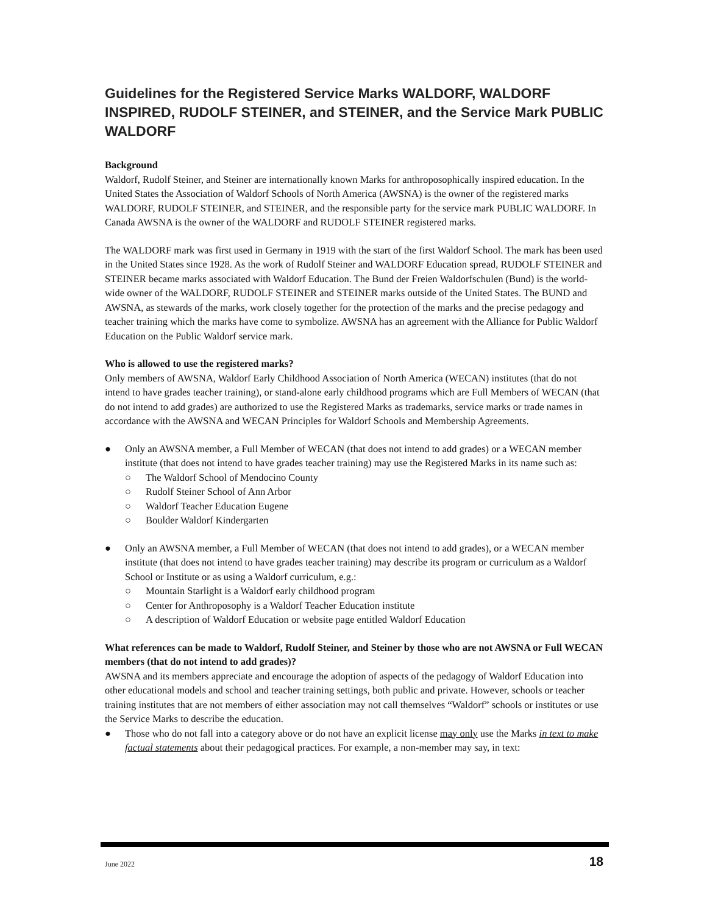Guidelines for the Registered Service Marks WALDORF, WALDORF INSPIRED, RUDOLF STEINER, and STEINER, and the Service Mark PUBLIC WALDORF
Background
Waldorf, Rudolf Steiner, and Steiner are internationally known Marks for anthroposophically inspired education. In the United States the Association of Waldorf Schools of North America (AWSNA) is the owner of the registered marks WALDORF, RUDOLF STEINER, and STEINER, and the responsible party for the service mark PUBLIC WALDORF. In Canada AWSNA is the owner of the WALDORF and RUDOLF STEINER registered marks.
The WALDORF mark was first used in Germany in 1919 with the start of the first Waldorf School. The mark has been used in the United States since 1928. As the work of Rudolf Steiner and WALDORF Education spread, RUDOLF STEINER and STEINER became marks associated with Waldorf Education. The Bund der Freien Waldorfschulen (Bund) is the world-wide owner of the WALDORF, RUDOLF STEINER and STEINER marks outside of the United States. The BUND and AWSNA, as stewards of the marks, work closely together for the protection of the marks and the precise pedagogy and teacher training which the marks have come to symbolize. AWSNA has an agreement with the Alliance for Public Waldorf Education on the Public Waldorf service mark.
Who is allowed to use the registered marks?
Only members of AWSNA, Waldorf Early Childhood Association of North America (WECAN) institutes (that do not intend to have grades teacher training), or stand-alone early childhood programs which are Full Members of WECAN (that do not intend to add grades) are authorized to use the Registered Marks as trademarks, service marks or trade names in accordance with the AWSNA and WECAN Principles for Waldorf Schools and Membership Agreements.
● Only an AWSNA member, a Full Member of WECAN (that does not intend to add grades) or a WECAN member institute (that does not intend to have grades teacher training) may use the Registered Marks in its name such as:
○ The Waldorf School of Mendocino County
○ Rudolf Steiner School of Ann Arbor
○ Waldorf Teacher Education Eugene
○ Boulder Waldorf Kindergarten
● Only an AWSNA member, a Full Member of WECAN (that does not intend to add grades), or a WECAN member institute (that does not intend to have grades teacher training) may describe its program or curriculum as a Waldorf School or Institute or as using a Waldorf curriculum, e.g.:
○ Mountain Starlight is a Waldorf early childhood program
○ Center for Anthroposophy is a Waldorf Teacher Education institute
○ A description of Waldorf Education or website page entitled Waldorf Education
What references can be made to Waldorf, Rudolf Steiner, and Steiner by those who are not AWSNA or Full WECAN members (that do not intend to add grades)?
AWSNA and its members appreciate and encourage the adoption of aspects of the pedagogy of Waldorf Education into other educational models and school and teacher training settings, both public and private. However, schools or teacher training institutes that are not members of either association may not call themselves “Waldorf” schools or institutes or use the Service Marks to describe the education.
● Those who do not fall into a category above or do not have an explicit license may only use the Marks in text to make factual statements about their pedagogical practices. For example, a non-member may say, in text:
June 2022 18